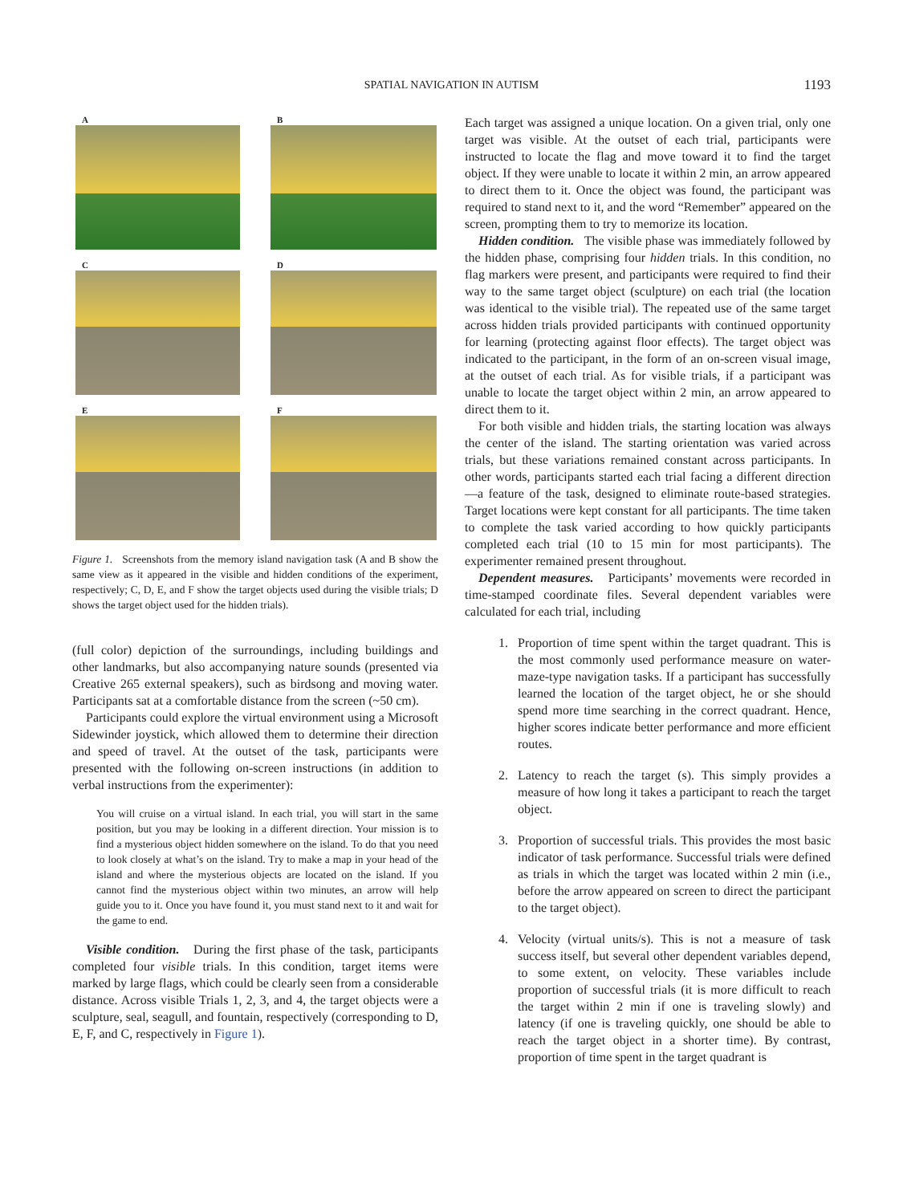SPATIAL NAVIGATION IN AUTISM
1193
A
B
C
D
E
F
Figure 1. Screenshots from the memory island navigation task (A and B show the same view as it appeared in the visible and hidden conditions of the experiment, respectively; C, D, E, and F show the target objects used during the visible trials; D shows the target object used for the hidden trials).
(full color) depiction of the surroundings, including buildings and other landmarks, but also accompanying nature sounds (presented via Creative 265 external speakers), such as birdsong and moving water. Participants sat at a comfortable distance from the screen (~50 cm).
Participants could explore the virtual environment using a Microsoft Sidewinder joystick, which allowed them to determine their direction and speed of travel. At the outset of the task, participants were presented with the following on-screen instructions (in addition to verbal instructions from the experimenter):
You will cruise on a virtual island. In each trial, you will start in the same position, but you may be looking in a different direction. Your mission is to find a mysterious object hidden somewhere on the island. To do that you need to look closely at what’s on the island. Try to make a map in your head of the island and where the mysterious objects are located on the island. If you cannot find the mysterious object within two minutes, an arrow will help guide you to it. Once you have found it, you must stand next to it and wait for the game to end.
Visible condition. During the first phase of the task, participants completed four visible trials. In this condition, target items were marked by large flags, which could be clearly seen from a considerable distance. Across visible Trials 1, 2, 3, and 4, the target objects were a sculpture, seal, seagull, and fountain, respectively (corresponding to D, E, F, and C, respectively in Figure 1).
Each target was assigned a unique location. On a given trial, only one target was visible. At the outset of each trial, participants were instructed to locate the flag and move toward it to find the target object. If they were unable to locate it within 2 min, an arrow appeared to direct them to it. Once the object was found, the participant was required to stand next to it, and the word “Remember” appeared on the screen, prompting them to try to memorize its location.
Hidden condition. The visible phase was immediately followed by the hidden phase, comprising four hidden trials. In this condition, no flag markers were present, and participants were required to find their way to the same target object (sculpture) on each trial (the location was identical to the visible trial). The repeated use of the same target across hidden trials provided participants with continued opportunity for learning (protecting against floor effects). The target object was indicated to the participant, in the form of an on-screen visual image, at the outset of each trial. As for visible trials, if a participant was unable to locate the target object within 2 min, an arrow appeared to direct them to it.
For both visible and hidden trials, the starting location was always the center of the island. The starting orientation was varied across trials, but these variations remained constant across participants. In other words, participants started each trial facing a different direction—a feature of the task, designed to eliminate route-based strategies. Target locations were kept constant for all participants. The time taken to complete the task varied according to how quickly participants completed each trial (10 to 15 min for most participants). The experimenter remained present throughout.
Dependent measures. Participants’ movements were recorded in time-stamped coordinate files. Several dependent variables were calculated for each trial, including
1. Proportion of time spent within the target quadrant. This is the most commonly used performance measure on water-maze-type navigation tasks. If a participant has successfully learned the location of the target object, he or she should spend more time searching in the correct quadrant. Hence, higher scores indicate better performance and more efficient routes.
2. Latency to reach the target (s). This simply provides a measure of how long it takes a participant to reach the target object.
3. Proportion of successful trials. This provides the most basic indicator of task performance. Successful trials were defined as trials in which the target was located within 2 min (i.e., before the arrow appeared on screen to direct the participant to the target object).
4. Velocity (virtual units/s). This is not a measure of task success itself, but several other dependent variables depend, to some extent, on velocity. These variables include proportion of successful trials (it is more difficult to reach the target within 2 min if one is traveling slowly) and latency (if one is traveling quickly, one should be able to reach the target object in a shorter time). By contrast, proportion of time spent in the target quadrant is